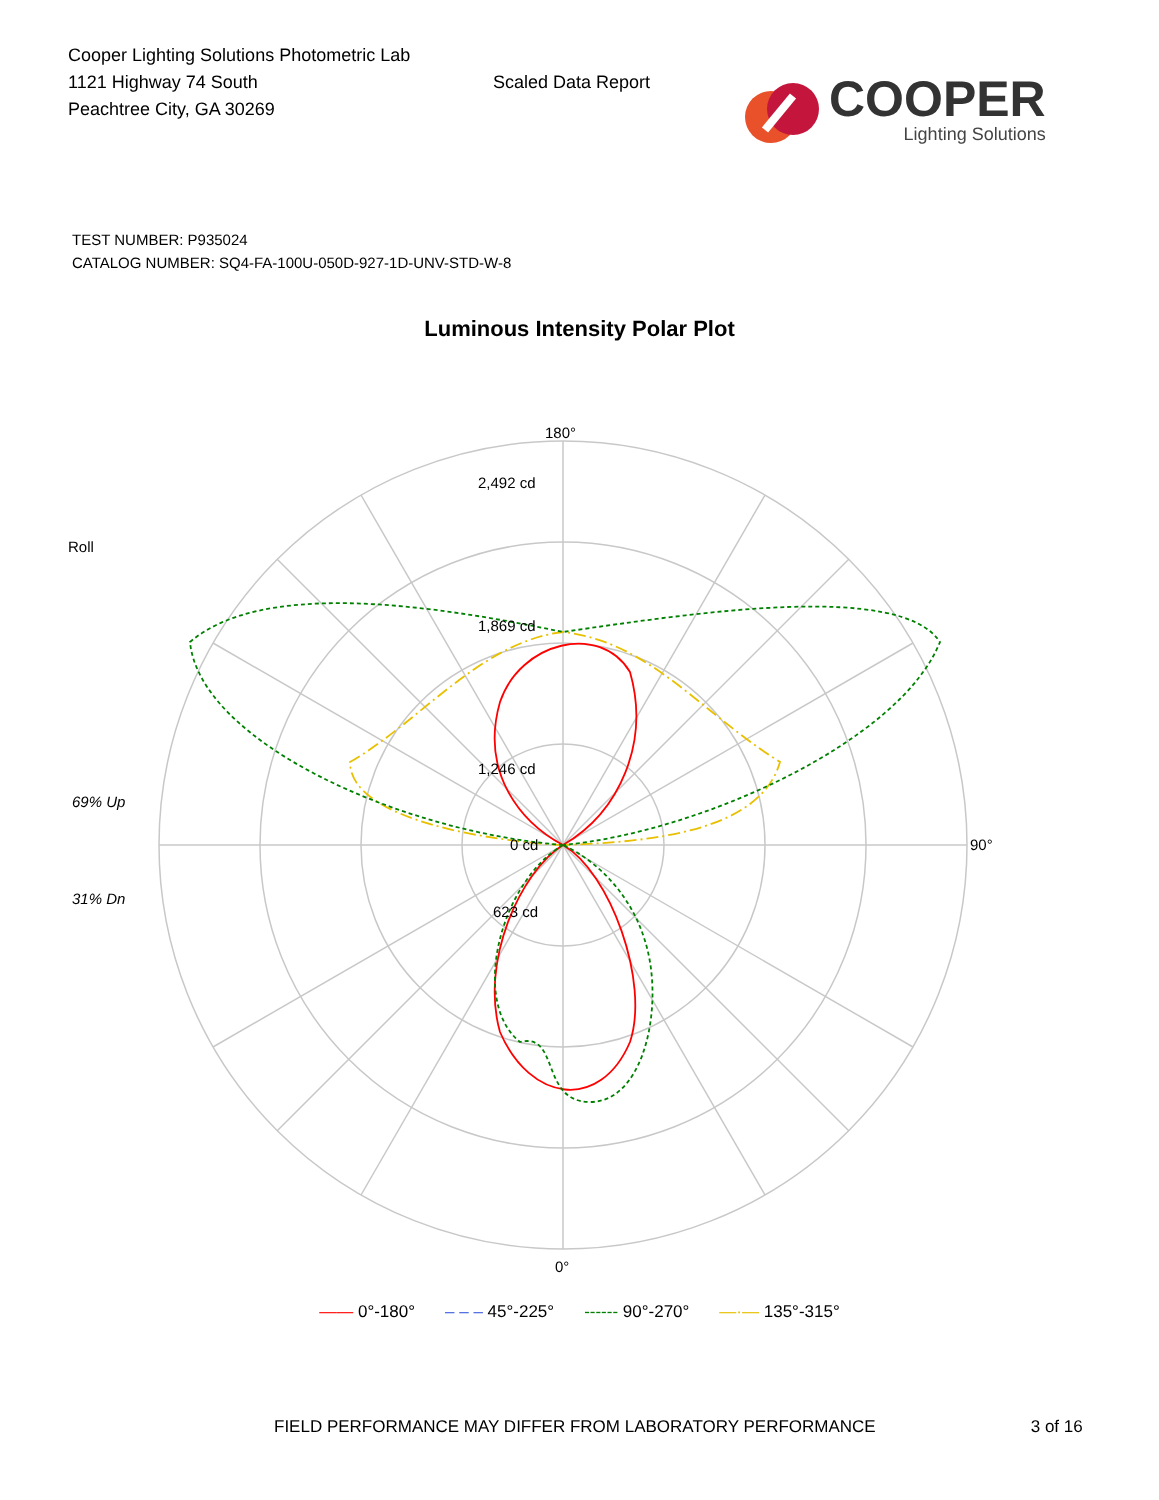Cooper Lighting Solutions Photometric Lab
1121 Highway 74 South
Peachtree City, GA 30269
Scaled Data Report
COOPER
Lighting Solutions
TEST NUMBER: P935024
CATALOG NUMBER: SQ4-FA-100U-050D-927-1D-UNV-STD-W-8
Luminous Intensity Polar Plot
180°
90°
0°
2,492 cd
1,869 cd
1,246 cd
623 cd
0 cd
Roll
69% Up
31% Dn
—— 0°-180° – – – 45°-225° ------ 90°-270° —·— 135°-315°
FIELD PERFORMANCE MAY DIFFER FROM LABORATORY PERFORMANCE 3 of 16